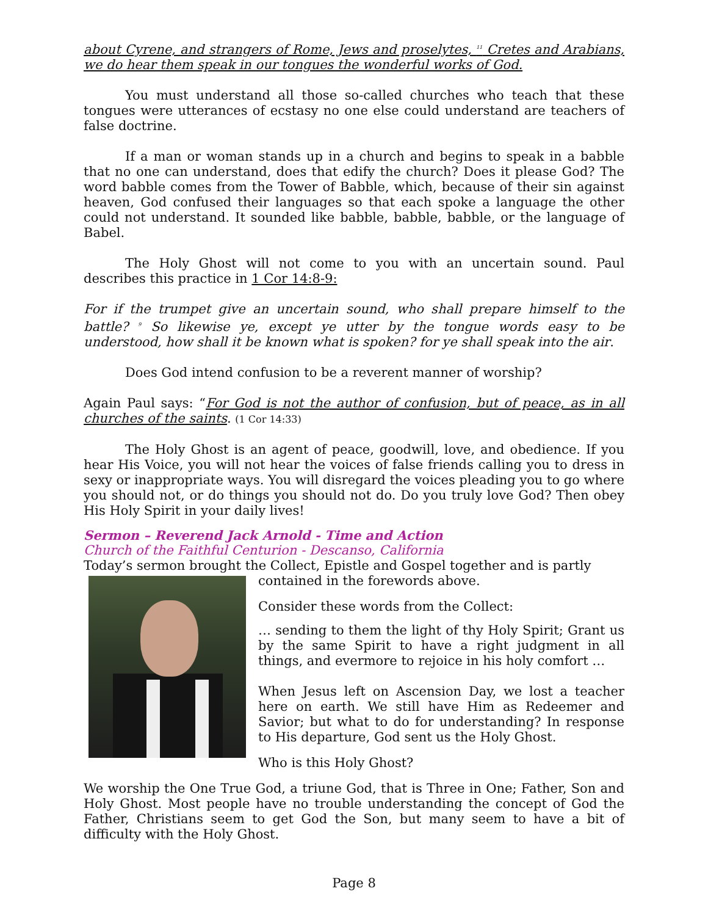about Cyrene, and strangers of Rome, Jews and proselytes, <sup>11</sup> Cretes and Arabians, we do hear them speak in our tongues the wonderful works of God.
You must understand all those so-called churches who teach that these tongues were utterances of ecstasy no one else could understand are teachers of false doctrine.
If a man or woman stands up in a church and begins to speak in a babble that no one can understand, does that edify the church? Does it please God? The word babble comes from the Tower of Babble, which, because of their sin against heaven, God confused their languages so that each spoke a language the other could not understand. It sounded like babble, babble, babble, or the language of Babel.
The Holy Ghost will not come to you with an uncertain sound. Paul describes this practice in 1 Cor 14:8-9:
For if the trumpet give an uncertain sound, who shall prepare himself to the battle? <sup>9</sup> So likewise ye, except ye utter by the tongue words easy to be understood, how shall it be known what is spoken? for ye shall speak into the air.
Does God intend confusion to be a reverent manner of worship?
Again Paul says: “For God is not the author of confusion, but of peace, as in all churches of the saints. (1 Cor 14:33)
The Holy Ghost is an agent of peace, goodwill, love, and obedience. If you hear His Voice, you will not hear the voices of false friends calling you to dress in sexy or inappropriate ways. You will disregard the voices pleading you to go where you should not, or do things you should not do. Do you truly love God? Then obey His Holy Spirit in your daily lives!
Sermon – Reverend Jack Arnold - Time and Action
Church of the Faithful Centurion - Descanso, California
Today’s sermon brought the Collect, Epistle and Gospel together and is partly
contained in the forewords above.
Consider these words from the Collect:
… sending to them the light of thy Holy Spirit; Grant us by the same Spirit to have a right judgment in all things, and evermore to rejoice in his holy comfort …
When Jesus left on Ascension Day, we lost a teacher here on earth. We still have Him as Redeemer and Savior; but what to do for understanding? In response to His departure, God sent us the Holy Ghost.
Who is this Holy Ghost?
We worship the One True God, a triune God, that is Three in One; Father, Son and Holy Ghost. Most people have no trouble understanding the concept of God the Father, Christians seem to get God the Son, but many seem to have a bit of difficulty with the Holy Ghost.
Page 8